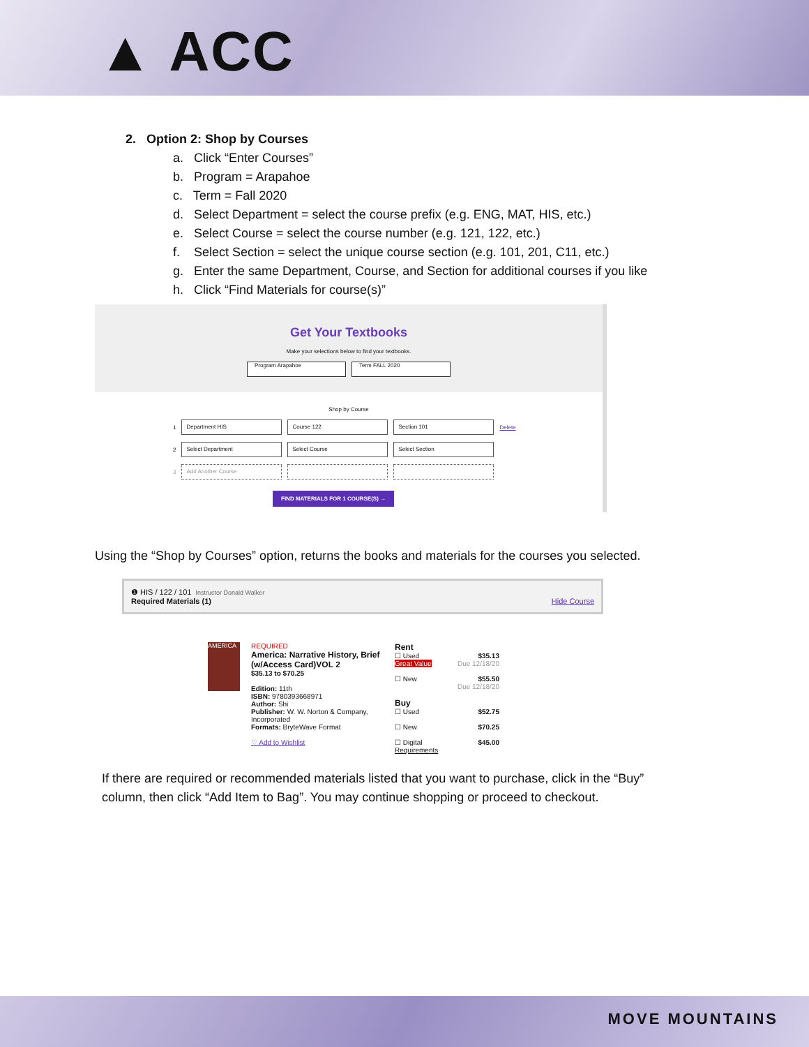▲ ACC
2. Option 2: Shop by Courses
a. Click “Enter Courses”
b. Program = Arapahoe
c. Term = Fall 2020
d. Select Department = select the course prefix (e.g. ENG, MAT, HIS, etc.)
e. Select Course = select the course number (e.g. 121, 122, etc.)
f. Select Section = select the unique course section (e.g. 101, 201, C11, etc.)
g. Enter the same Department, Course, and Section for additional courses if you like
h. Click “Find Materials for course(s)”
Get Your Textbooks
Make your selections below to find your textbooks.
Program Arapahoe Term FALL 2020
Shop by Course
1 Department HIS Course 122 Section 101 Delete
2 Select Department Select Course Select Section
3 Add Another Course
FIND MATERIALS FOR 1 COURSE(S) →
Using the “Shop by Courses” option, returns the books and materials for the courses you selected.
❶ HIS / 122 / 101 Instructor Donald Walker
Required Materials (1) Hide Course
AMERICA
REQUIRED
America: Narrative History, Brief (w/Access Card)VOL 2
$35.13 to $70.25
Edition: 11th
ISBN: 9780393668971
Author: Shi
Publisher: W. W. Norton & Company, Incorporated
Formats: BryteWave Format
♡ Add to Wishlist
Rent
☐ Used $35.13
Great Value Due 12/18/20
☐ New $55.50
Due 12/18/20
Buy
☐ Used $52.75
☐ New $70.25
☐ Digital $45.00
Requirements
If there are required or recommended materials listed that you want to purchase, click in the “Buy” column, then click “Add Item to Bag”. You may continue shopping or proceed to checkout.
MOVE MOUNTAINS